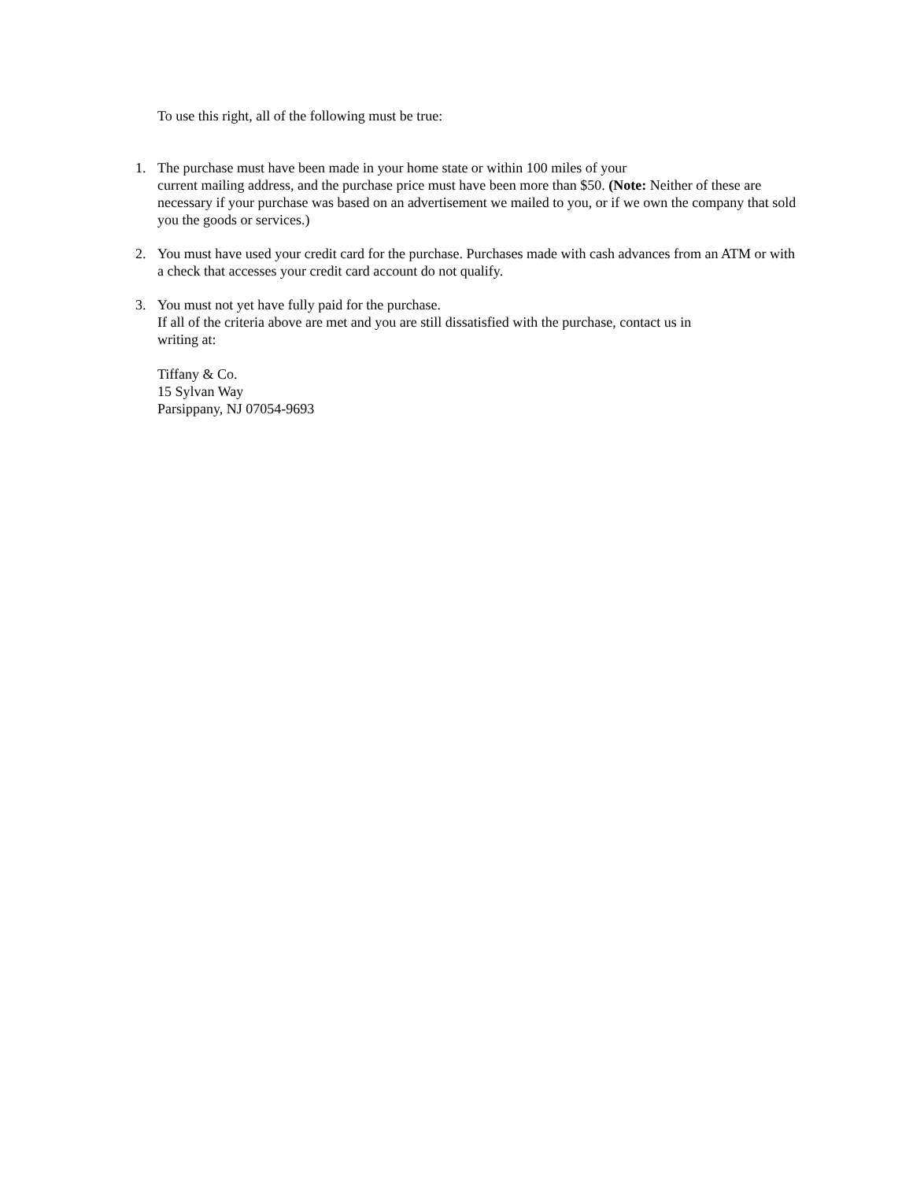To use this right, all of the following must be true:
1. The purchase must have been made in your home state or within 100 miles of your
current mailing address, and the purchase price must have been more than $50. (Note: Neither of these are necessary if your purchase was based on an advertisement we mailed to you, or if we own the company that sold you the goods or services.)
2. You must have used your credit card for the purchase. Purchases made with cash advances from an ATM or with a check that accesses your credit card account do not qualify.
3. You must not yet have fully paid for the purchase.
If all of the criteria above are met and you are still dissatisfied with the purchase, contact us in
writing at:
Tiffany & Co.
15 Sylvan Way
Parsippany, NJ 07054-9693